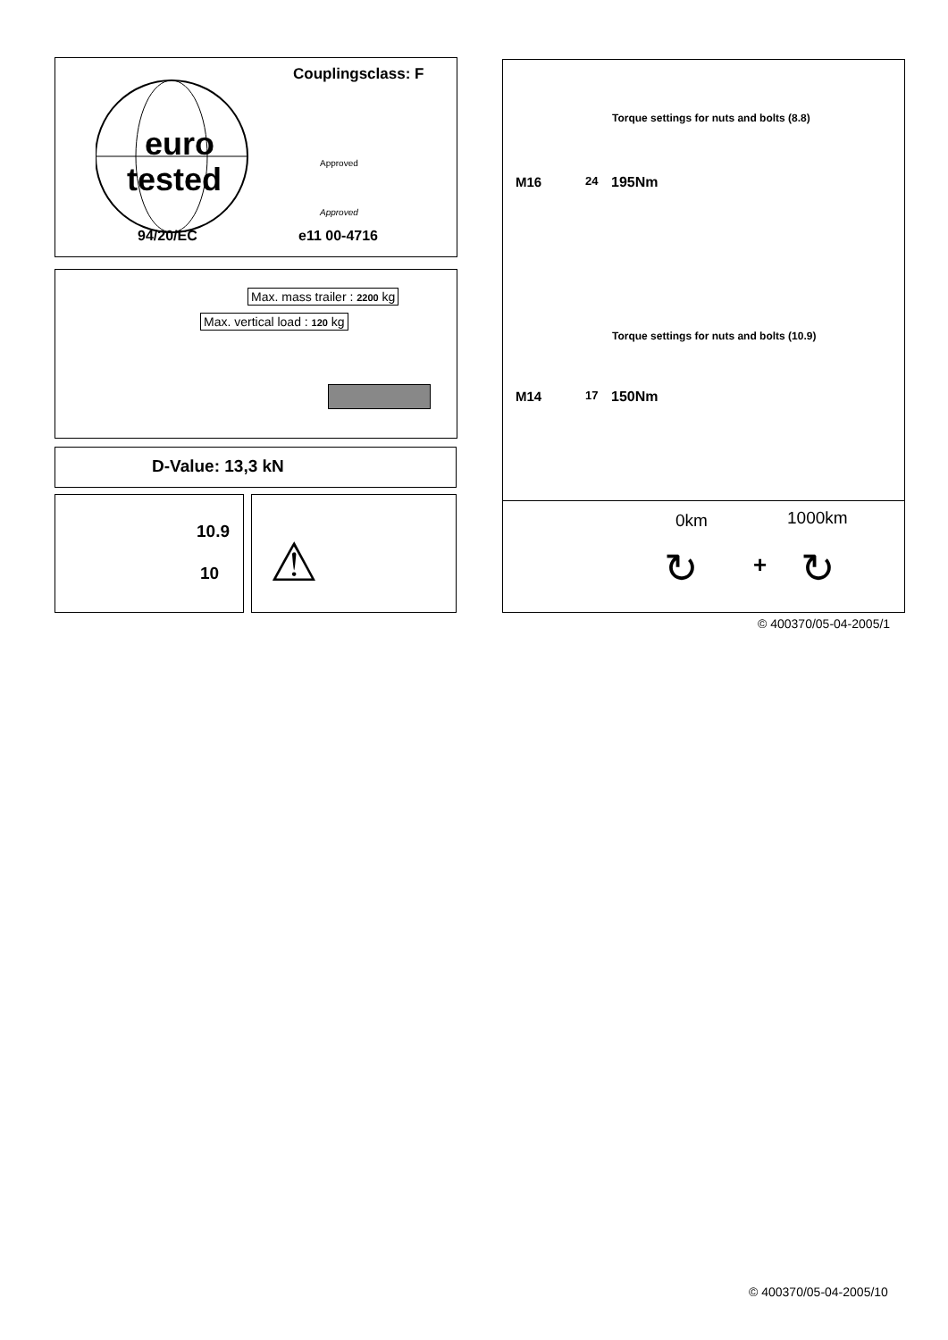Couplingsclass: F
euro
tested Approved
Approved
94/20/EC e11 00-4716
Max. mass trailer : 2200 kg
Max. vertical load : 120 kg
D-Value: 13,3 kN
10.9
10
⚠
Torque settings for nuts and bolts (8.8)
M16 24 195Nm
Torque settings for nuts and bolts (10.9)
M14 17 150Nm
0km 1000km
↻ + ↻
© 400370/05-04-2005/1
© 400370/05-04-2005/10